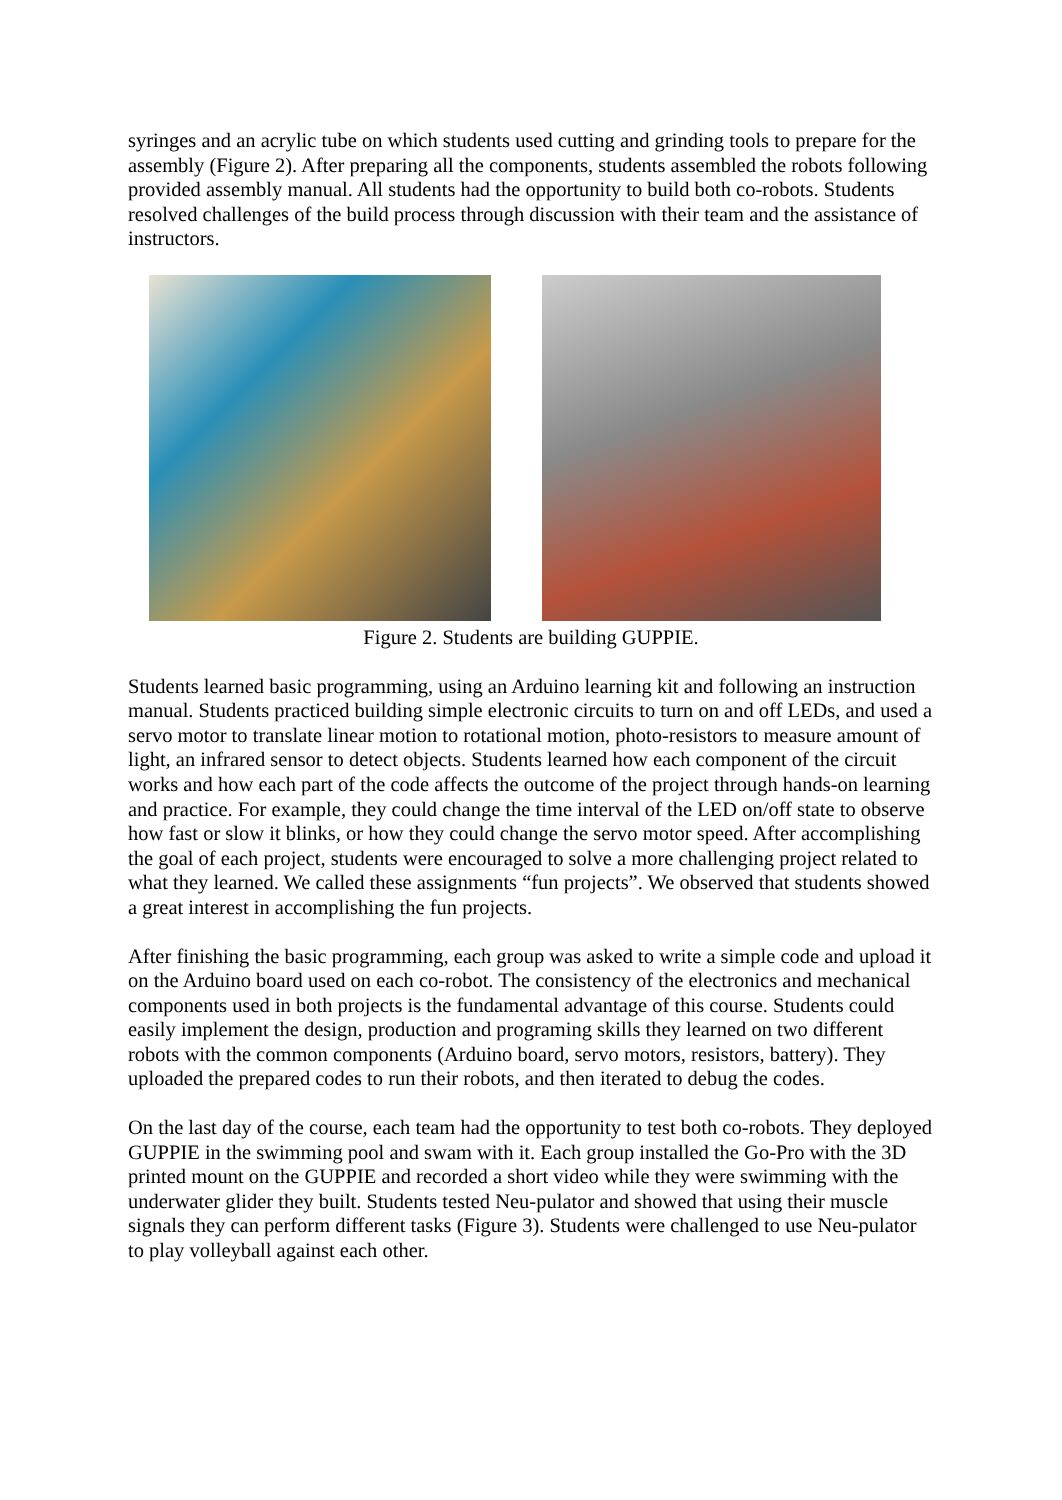syringes and an acrylic tube on which students used cutting and grinding tools to prepare for the assembly (Figure 2). After preparing all the components, students assembled the robots following provided assembly manual. All students had the opportunity to build both co-robots. Students resolved challenges of the build process through discussion with their team and the assistance of instructors.
Figure 2. Students are building GUPPIE.
Students learned basic programming, using an Arduino learning kit and following an instruction manual. Students practiced building simple electronic circuits to turn on and off LEDs, and used a servo motor to translate linear motion to rotational motion, photo-resistors to measure amount of light, an infrared sensor to detect objects. Students learned how each component of the circuit works and how each part of the code affects the outcome of the project through hands-on learning and practice. For example, they could change the time interval of the LED on/off state to observe how fast or slow it blinks, or how they could change the servo motor speed. After accomplishing the goal of each project, students were encouraged to solve a more challenging project related to what they learned. We called these assignments “fun projects”. We observed that students showed a great interest in accomplishing the fun projects.
After finishing the basic programming, each group was asked to write a simple code and upload it on the Arduino board used on each co-robot. The consistency of the electronics and mechanical components used in both projects is the fundamental advantage of this course. Students could easily implement the design, production and programing skills they learned on two different robots with the common components (Arduino board, servo motors, resistors, battery). They uploaded the prepared codes to run their robots, and then iterated to debug the codes.
On the last day of the course, each team had the opportunity to test both co-robots. They deployed GUPPIE in the swimming pool and swam with it. Each group installed the Go-Pro with the 3D printed mount on the GUPPIE and recorded a short video while they were swimming with the underwater glider they built. Students tested Neu-pulator and showed that using their muscle signals they can perform different tasks (Figure 3). Students were challenged to use Neu-pulator to play volleyball against each other.